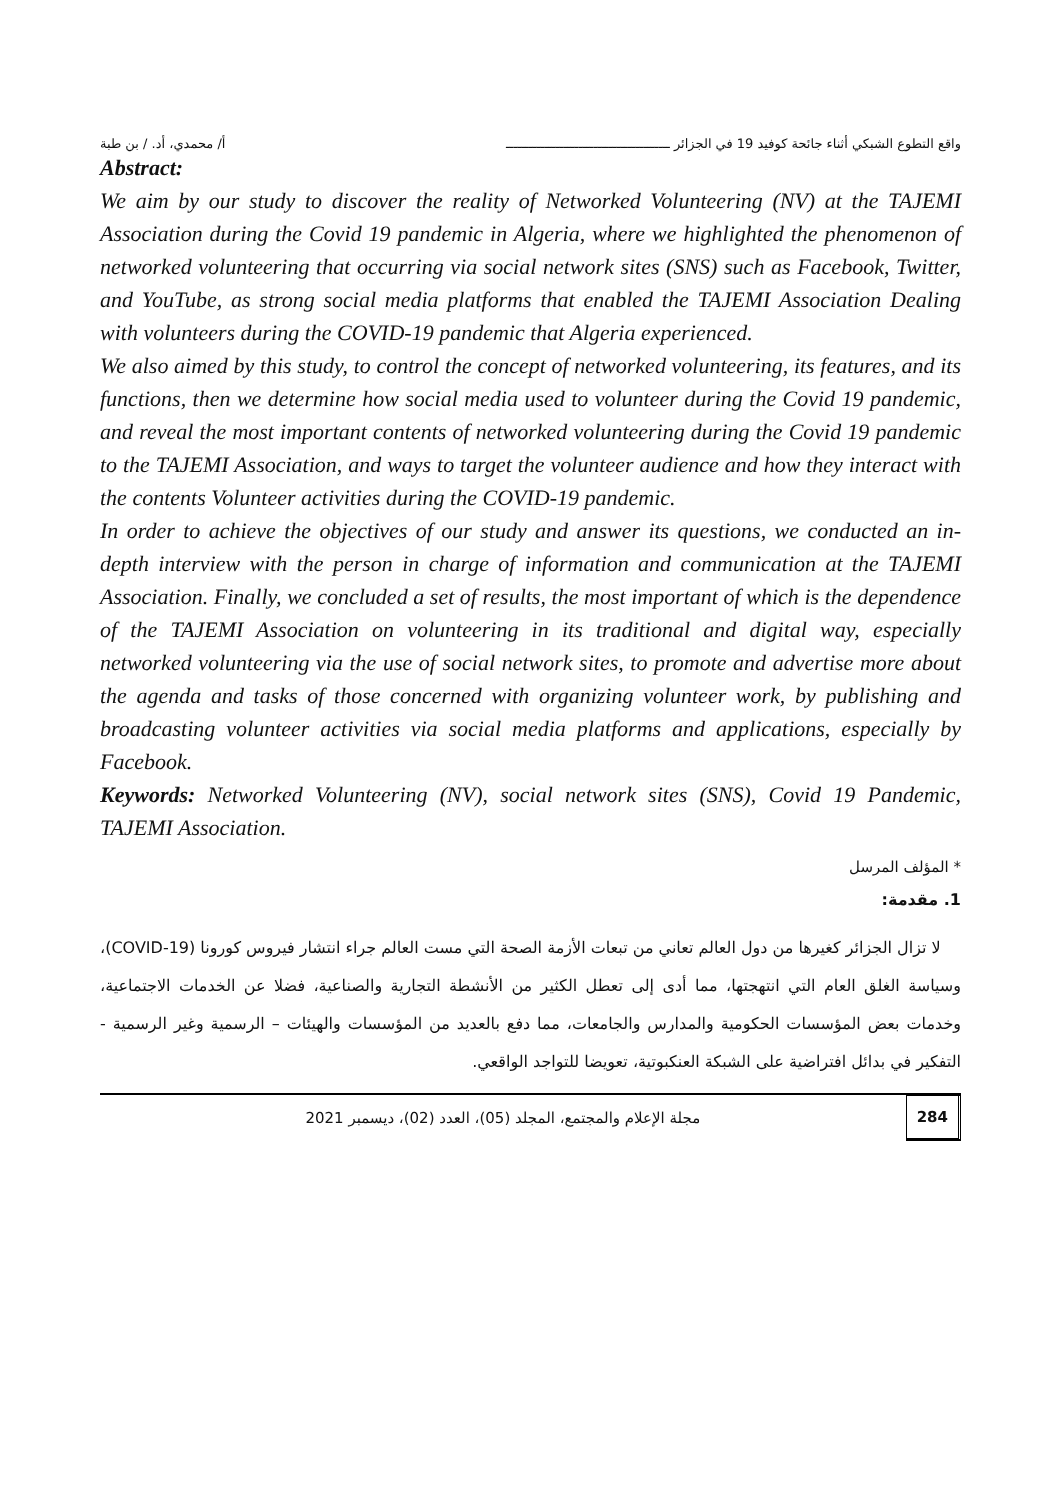واقع التطوع الشبكي أثناء جائحة كوفيد 19 في الجزائر ـــــــــــــــــــــــــــــــــــــــــــ أ/ محمدي، أد. / بن طبة
Abstract:
We aim by our study to discover the reality of Networked Volunteering (NV) at the TAJEMI Association during the Covid 19 pandemic in Algeria, where we highlighted the phenomenon of networked volunteering that occurring via social network sites (SNS) such as Facebook, Twitter, and YouTube, as strong social media platforms that enabled the TAJEMI Association Dealing with volunteers during the COVID-19 pandemic that Algeria experienced.
We also aimed by this study, to control the concept of networked volunteering, its features, and its functions, then we determine how social media used to volunteer during the Covid 19 pandemic, and reveal the most important contents of networked volunteering during the Covid 19 pandemic to the TAJEMI Association, and ways to target the volunteer audience and how they interact with the contents Volunteer activities during the COVID-19 pandemic.
In order to achieve the objectives of our study and answer its questions, we conducted an in-depth interview with the person in charge of information and communication at the TAJEMI Association. Finally, we concluded a set of results, the most important of which is the dependence of the TAJEMI Association on volunteering in its traditional and digital way, especially networked volunteering via the use of social network sites, to promote and advertise more about the agenda and tasks of those concerned with organizing volunteer work, by publishing and broadcasting volunteer activities via social media platforms and applications, especially by Facebook.
Keywords: Networked Volunteering (NV), social network sites (SNS), Covid 19 Pandemic, TAJEMI Association.
* المؤلف المرسل
1. مقدمة:
لا تزال الجزائر كغيرها من دول العالم تعاني من تبعات الأزمة الصحة التي مست العالم جراء انتشار فيروس كورونا (COVID-19)، وسياسة الغلق العام التي انتهجتها، مما أدى إلى تعطل الكثير من الأنشطة التجارية والصناعية، فضلا عن الخدمات الاجتماعية، وخدمات بعض المؤسسات الحكومية والمدارس والجامعات، مما دفع بالعديد من المؤسسات والهيئات – الرسمية وغير الرسمية - التفكير في بدائل افتراضية على الشبكة العنكبوتية، تعويضا للتواجد الواقعي.
284 مجلة الإعلام والمجتمع، المجلد (05)، العدد (02)، ديسمبر 2021